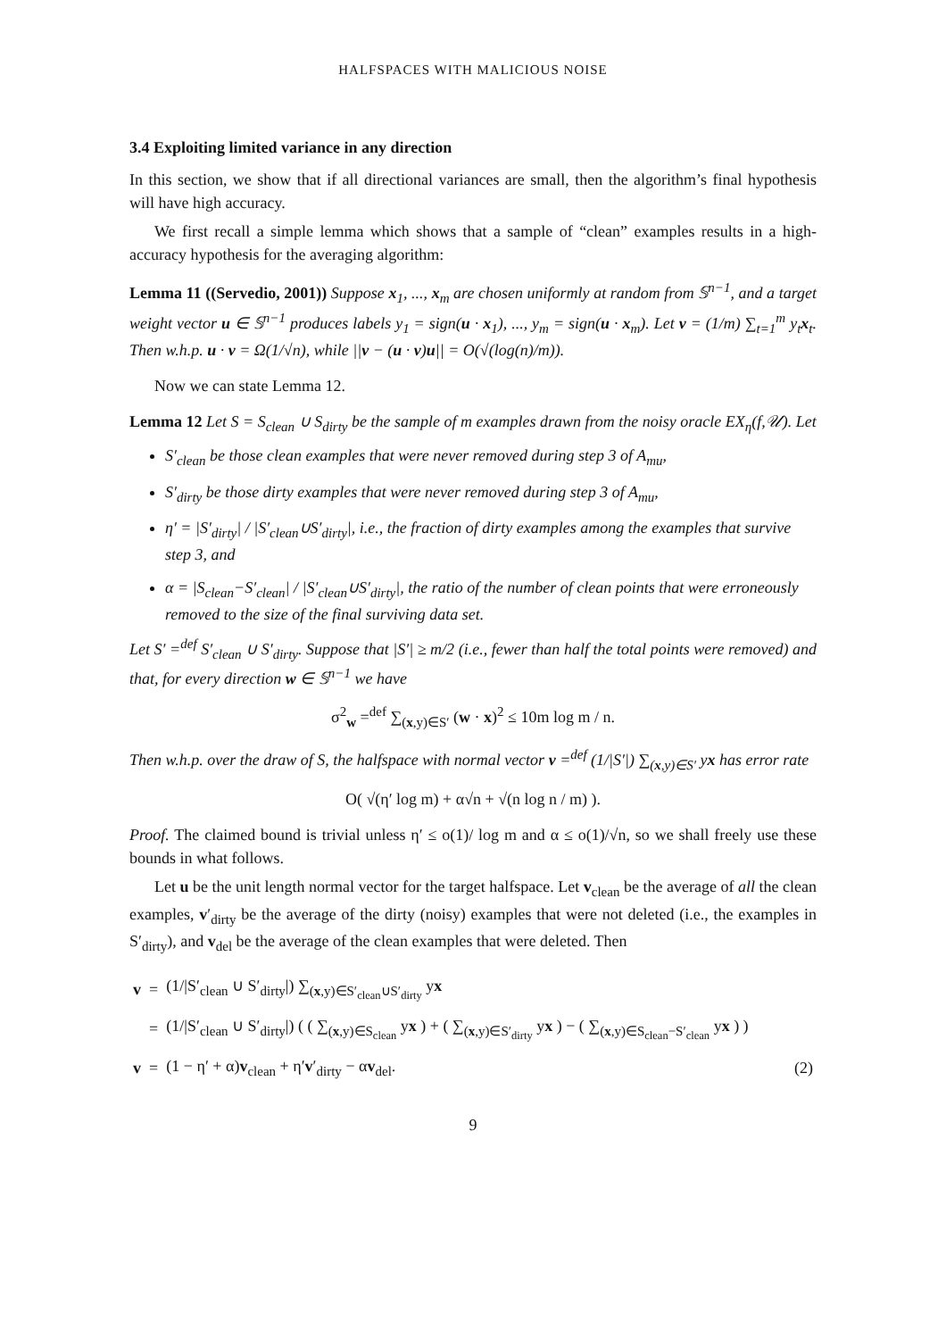HALFSPACES WITH MALICIOUS NOISE
3.4 Exploiting limited variance in any direction
In this section, we show that if all directional variances are small, then the algorithm’s final hypothesis will have high accuracy.
We first recall a simple lemma which shows that a sample of “clean” examples results in a high-accuracy hypothesis for the averaging algorithm:
Lemma 11 ((Servedio, 2001)) Suppose x<sub>1</sub>, ..., x<sub>m</sub> are chosen uniformly at random from 𝕊<sup>n−1</sup>, and a target weight vector u ∈ 𝕊<sup>n−1</sup> produces labels y<sub>1</sub> = sign(u · x<sub>1</sub>), ..., y<sub>m</sub> = sign(u · x<sub>m</sub>). Let v = (1/m) ∑<sub>t=1</sub><sup>m</sup> y<sub>t</sub>x<sub>t</sub>. Then w.h.p. u · v = Ω(1/√n), while ||v − (u · v)u|| = O(√(log(n)/m)).
Now we can state Lemma 12.
Lemma 12 Let S = S<sub>clean</sub> ∪ S<sub>dirty</sub> be the sample of m examples drawn from the noisy oracle EX<sub>η</sub>(f,𝒰). Let
S′<sub>clean</sub> be those clean examples that were never removed during step 3 of A<sub>mu</sub>,
S′<sub>dirty</sub> be those dirty examples that were never removed during step 3 of A<sub>mu</sub>,
η′ = |S′<sub>dirty</sub>| / |S′<sub>clean</sub>∪S′<sub>dirty</sub>|, i.e., the fraction of dirty examples among the examples that survive step 3, and
α = |S<sub>clean</sub>−S′<sub>clean</sub>| / |S′<sub>clean</sub>∪S′<sub>dirty</sub>|, the ratio of the number of clean points that were erroneously removed to the size of the final surviving data set.
Let S′ =<sup>def</sup> S′<sub>clean</sub> ∪ S′<sub>dirty</sub>. Suppose that |S′| ≥ m/2 (i.e., fewer than half the total points were removed) and that, for every direction w ∈ 𝕊<sup>n−1</sup> we have
σ<sup>2</sup><sub>w</sub> =<sup>def</sup> ∑<sub>(x,y)∈S′</sub> (w · x)<sup>2</sup> ≤ 10m log m / n.
Then w.h.p. over the draw of S, the halfspace with normal vector v =<sup>def</sup> (1/|S′|) ∑<sub>(x,y)∈S′</sub> yx has error rate
O( √(η′ log m) + α√n + √(n log n / m) ).
Proof. The claimed bound is trivial unless η′ ≤ o(1)/ log m and α ≤ o(1)/√n, so we shall freely use these bounds in what follows.
Let u be the unit length normal vector for the target halfspace. Let v<sub>clean</sub> be the average of all the clean examples, v′<sub>dirty</sub> be the average of the dirty (noisy) examples that were not deleted (i.e., the examples in S′<sub>dirty</sub>), and v<sub>del</sub> be the average of the clean examples that were deleted. Then
| v | = | (1//S′<sub>clean</sub> ∪ S′<sub>dirty</sub>/) ∑<sub>(x,y)∈S′<sub>clean</sub>∪S′<sub>dirty</sub></sub> y x | |
| | = | (1//S′<sub>clean</sub> ∪ S′<sub>dirty</sub>/) ( ( ∑<sub>(x,y)∈S<sub>clean</sub></sub> y x ) + ( ∑<sub>(x,y)∈S′<sub>dirty</sub></sub> y x ) − ( ∑<sub>(x,y)∈S<sub>clean</sub>−S′<sub>clean</sub></sub> y x ) ) | |
| v | = | (1 − η′ + α) v<sub>clean</sub> + η′ v ′<sub>dirty</sub> − α v<sub>del</sub>. | (2) |
9